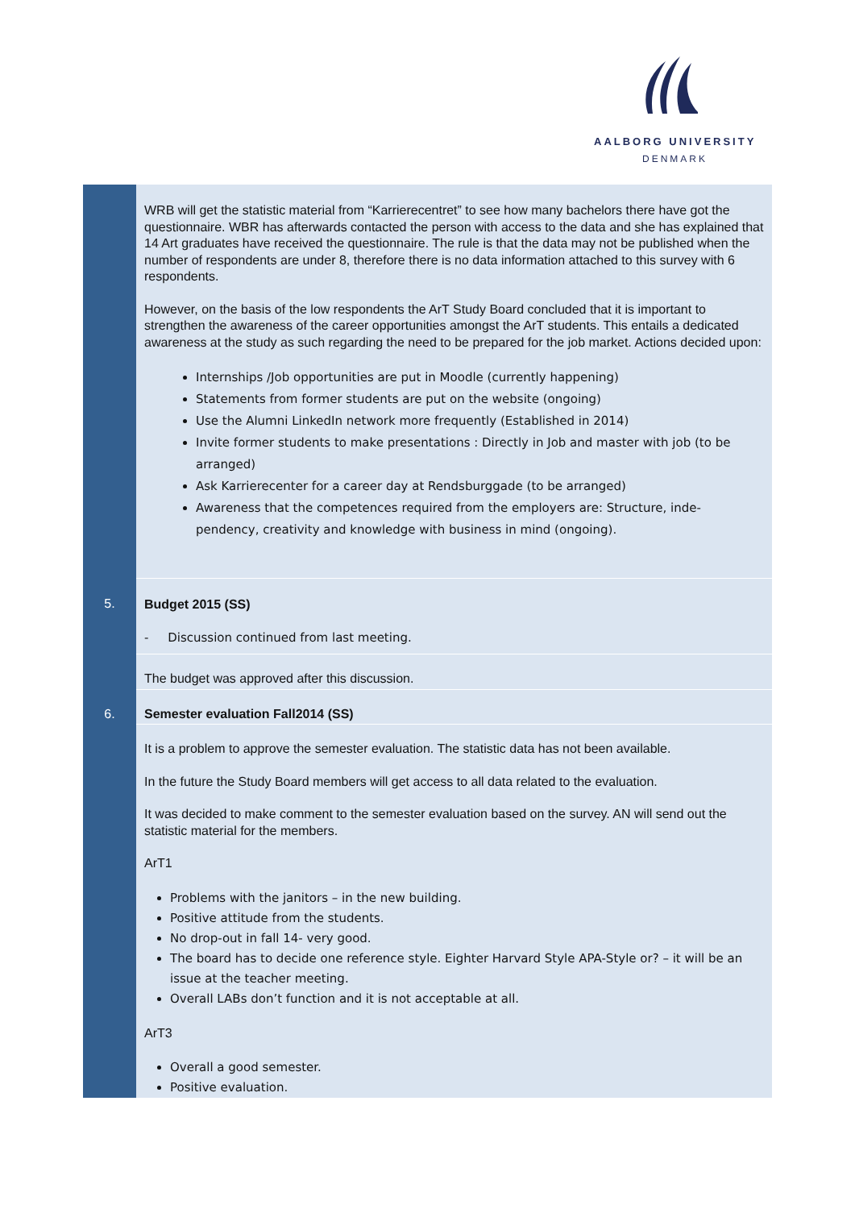AALBORG UNIVERSITY
DENMARK
| | WRB will get the statistic material from “Karrierecentret” to see how many bachelors there have got the questionnaire. WBR has afterwards contacted the person with access to the data and she has explained that 14 Art graduates have received the questionnaire. The rule is that the data may not be published when the number of respondents are under 8, therefore there is no data information attached to this survey with 6 respondents. However, on the basis of the low respondents the ArT Study Board concluded that it is important to strengthen the awareness of the career opportunities amongst the ArT students. This entails a dedicated awareness at the study as such regarding the need to be prepared for the job market. Actions decided upon: Internships /Job opportunities are put in Moodle (currently happening) Statements from former students are put on the website (ongoing) Use the Alumni LinkedIn network more frequently (Established in 2014) Invite former students to make presentations : Directly in Job and master with job (to be arranged) Ask Karrierecenter for a career day at Rendsburggade (to be arranged) Awareness that the competences required from the employers are: Structure, inde-pendency, creativity and knowledge with business in mind (ongoing). |
| 5. | Budget 2015 (SS) - Discussion continued from last meeting. |
| | The budget was approved after this discussion. |
| 6. | Semester evaluation Fall2014 (SS) |
| | It is a problem to approve the semester evaluation. The statistic data has not been available. In the future the Study Board members will get access to all data related to the evaluation. It was decided to make comment to the semester evaluation based on the survey. AN will send out the statistic material for the members. ArT1 Problems with the janitors – in the new building. Positive attitude from the students. No drop-out in fall 14- very good. The board has to decide one reference style. Eighter Harvard Style APA-Style or? – it will be an issue at the teacher meeting. Overall LABs don’t function and it is not acceptable at all. ArT3 Overall a good semester. Positive evaluation. |